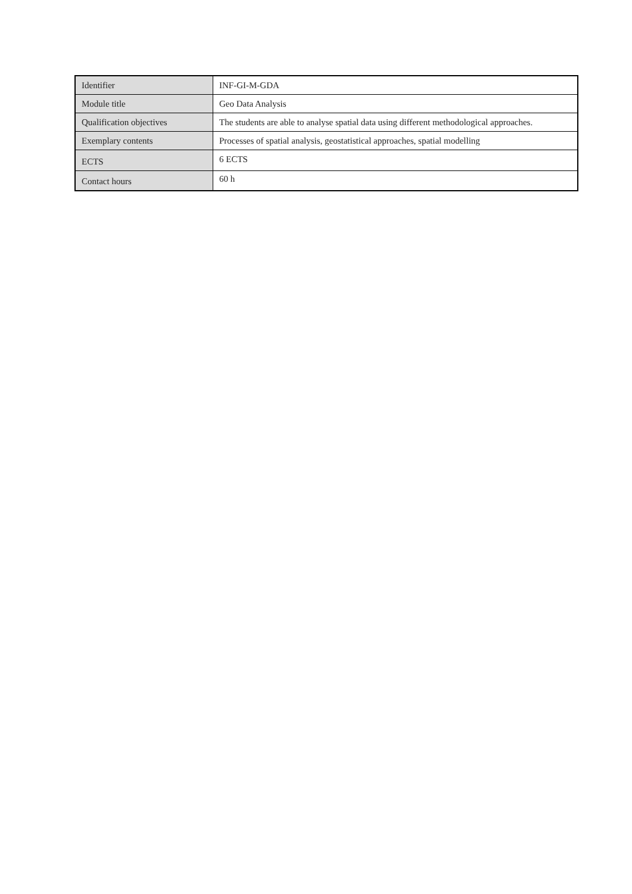| Identifier | INF-GI-M-GDA |
| Module title | Geo Data Analysis |
| Qualification objectives | The students are able to analyse spatial data using different methodological approaches. |
| Exemplary contents | Processes of spatial analysis, geostatistical approaches, spatial modelling |
| ECTS | 6 ECTS |
| Contact hours | 60 h |